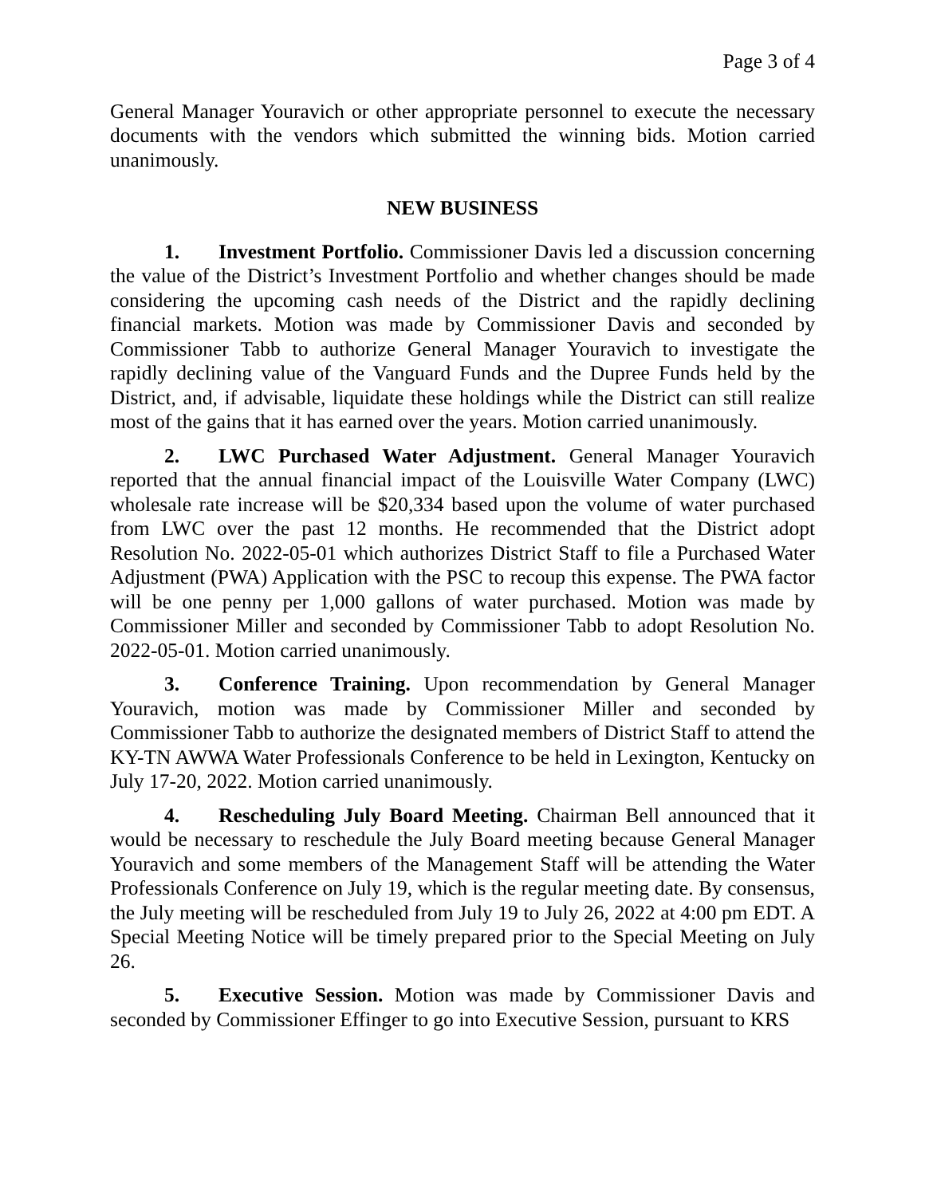Page 3 of 4
General Manager Youravich or other appropriate personnel to execute the necessary documents with the vendors which submitted the winning bids. Motion carried unanimously.
NEW BUSINESS
1. Investment Portfolio. Commissioner Davis led a discussion concerning the value of the District’s Investment Portfolio and whether changes should be made considering the upcoming cash needs of the District and the rapidly declining financial markets. Motion was made by Commissioner Davis and seconded by Commissioner Tabb to authorize General Manager Youravich to investigate the rapidly declining value of the Vanguard Funds and the Dupree Funds held by the District, and, if advisable, liquidate these holdings while the District can still realize most of the gains that it has earned over the years. Motion carried unanimously.
2. LWC Purchased Water Adjustment. General Manager Youravich reported that the annual financial impact of the Louisville Water Company (LWC) wholesale rate increase will be $20,334 based upon the volume of water purchased from LWC over the past 12 months. He recommended that the District adopt Resolution No. 2022-05-01 which authorizes District Staff to file a Purchased Water Adjustment (PWA) Application with the PSC to recoup this expense. The PWA factor will be one penny per 1,000 gallons of water purchased. Motion was made by Commissioner Miller and seconded by Commissioner Tabb to adopt Resolution No. 2022-05-01. Motion carried unanimously.
3. Conference Training. Upon recommendation by General Manager Youravich, motion was made by Commissioner Miller and seconded by Commissioner Tabb to authorize the designated members of District Staff to attend the KY-TN AWWA Water Professionals Conference to be held in Lexington, Kentucky on July 17-20, 2022. Motion carried unanimously.
4. Rescheduling July Board Meeting. Chairman Bell announced that it would be necessary to reschedule the July Board meeting because General Manager Youravich and some members of the Management Staff will be attending the Water Professionals Conference on July 19, which is the regular meeting date. By consensus, the July meeting will be rescheduled from July 19 to July 26, 2022 at 4:00 pm EDT. A Special Meeting Notice will be timely prepared prior to the Special Meeting on July 26.
5. Executive Session. Motion was made by Commissioner Davis and seconded by Commissioner Effinger to go into Executive Session, pursuant to KRS